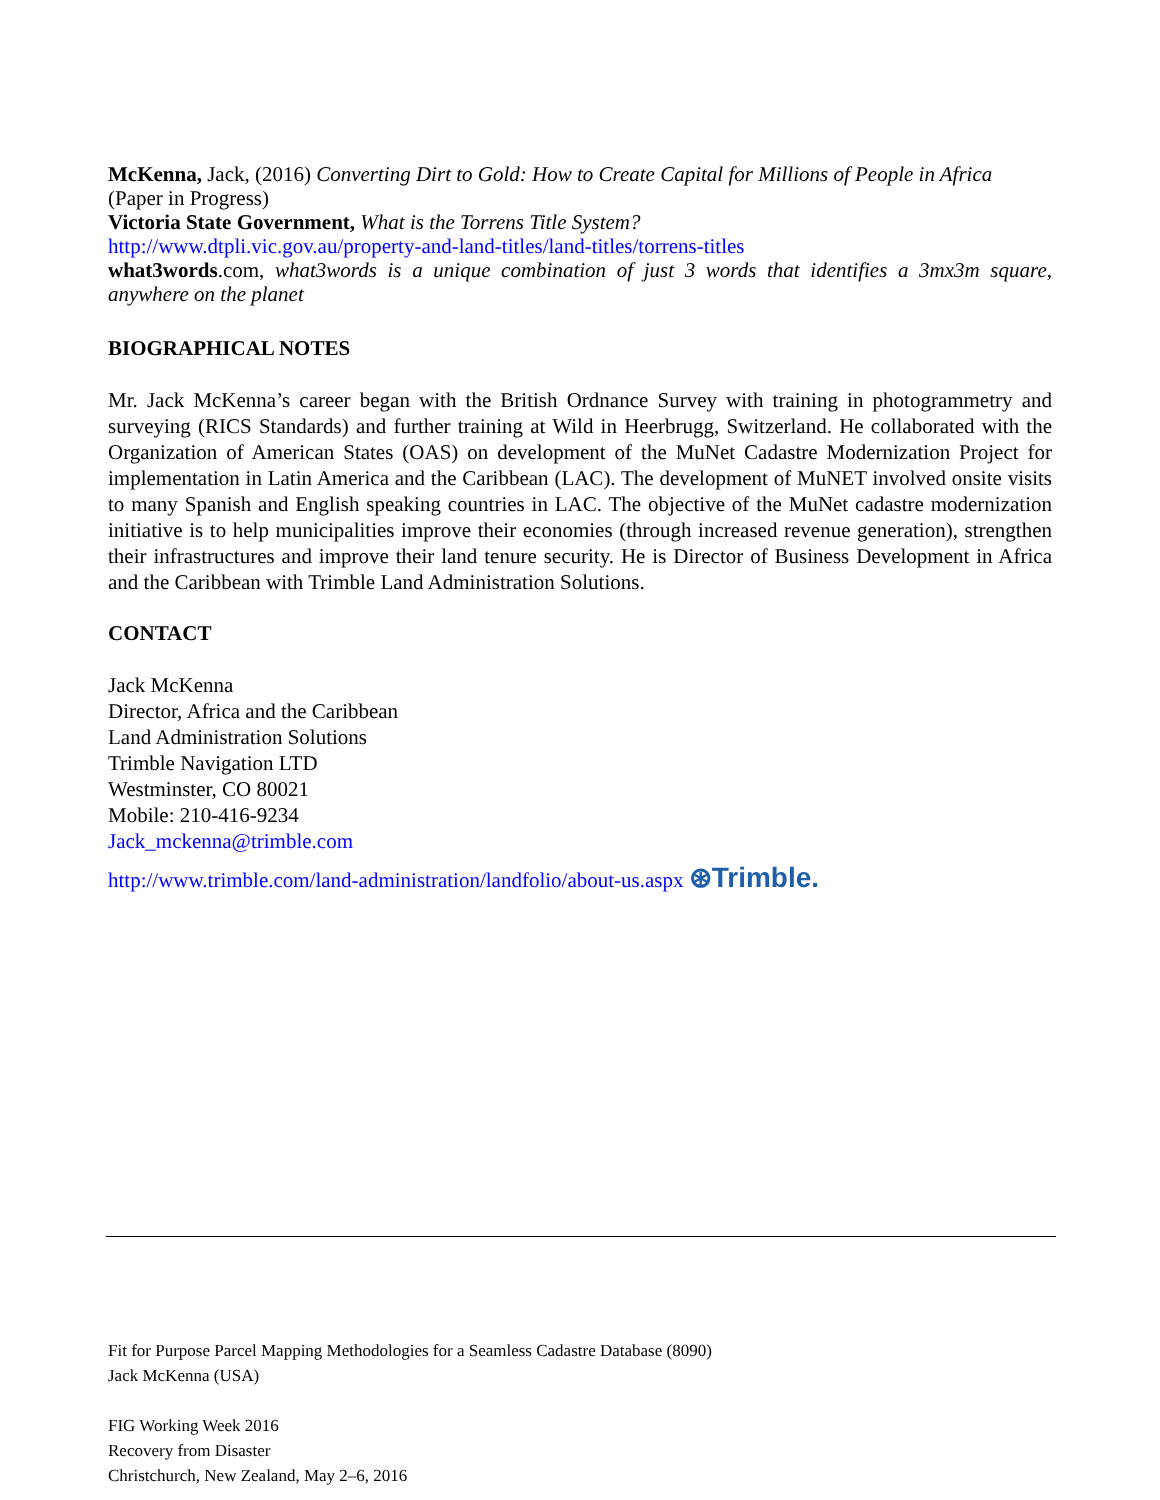McKenna, Jack, (2016) Converting Dirt to Gold: How to Create Capital for Millions of People in Africa (Paper in Progress)
Victoria State Government, What is the Torrens Title System?
http://www.dtpli.vic.gov.au/property-and-land-titles/land-titles/torrens-titles
what3words.com, what3words is a unique combination of just 3 words that identifies a 3mx3m square, anywhere on the planet
BIOGRAPHICAL NOTES
Mr. Jack McKenna’s career began with the British Ordnance Survey with training in photogrammetry and surveying (RICS Standards) and further training at Wild in Heerbrugg, Switzerland. He collaborated with the Organization of American States (OAS) on development of the MuNet Cadastre Modernization Project for implementation in Latin America and the Caribbean (LAC). The development of MuNET involved onsite visits to many Spanish and English speaking countries in LAC. The objective of the MuNet cadastre modernization initiative is to help municipalities improve their economies (through increased revenue generation), strengthen their infrastructures and improve their land tenure security. He is Director of Business Development in Africa and the Caribbean with Trimble Land Administration Solutions.
CONTACT
Jack McKenna
Director, Africa and the Caribbean
Land Administration Solutions
Trimble Navigation LTD
Westminster, CO 80021
Mobile: 210-416-9234
Jack_mckenna@trimble.com
http://www.trimble.com/land-administration/landfolio/about-us.aspx ⊛Trimble.
Fit for Purpose Parcel Mapping Methodologies for a Seamless Cadastre Database (8090)
Jack McKenna (USA)
FIG Working Week 2016
Recovery from Disaster
Christchurch, New Zealand, May 2–6, 2016